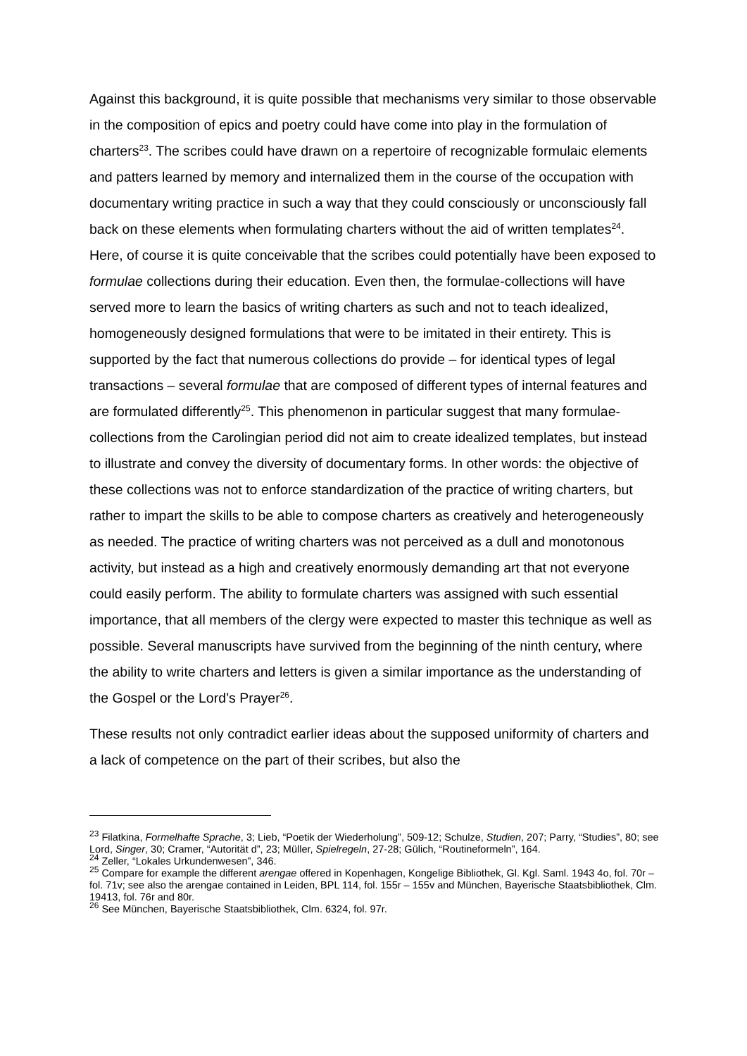Against this background, it is quite possible that mechanisms very similar to those observable in the composition of epics and poetry could have come into play in the formulation of charters<sup>23</sup>. The scribes could have drawn on a repertoire of recognizable formulaic elements and patters learned by memory and internalized them in the course of the occupation with documentary writing practice in such a way that they could consciously or unconsciously fall back on these elements when formulating charters without the aid of written templates<sup>24</sup>. Here, of course it is quite conceivable that the scribes could potentially have been exposed to formulae collections during their education. Even then, the formulae-collections will have served more to learn the basics of writing charters as such and not to teach idealized, homogeneously designed formulations that were to be imitated in their entirety. This is supported by the fact that numerous collections do provide – for identical types of legal transactions – several formulae that are composed of different types of internal features and are formulated differently<sup>25</sup>. This phenomenon in particular suggest that many formulae-collections from the Carolingian period did not aim to create idealized templates, but instead to illustrate and convey the diversity of documentary forms. In other words: the objective of these collections was not to enforce standardization of the practice of writing charters, but rather to impart the skills to be able to compose charters as creatively and heterogeneously as needed. The practice of writing charters was not perceived as a dull and monotonous activity, but instead as a high and creatively enormously demanding art that not everyone could easily perform. The ability to formulate charters was assigned with such essential importance, that all members of the clergy were expected to master this technique as well as possible. Several manuscripts have survived from the beginning of the ninth century, where the ability to write charters and letters is given a similar importance as the understanding of the Gospel or the Lord’s Prayer<sup>26</sup>.
These results not only contradict earlier ideas about the supposed uniformity of charters and a lack of competence on the part of their scribes, but also the
<sup>23</sup> Filatkina, Formelhafte Sprache, 3; Lieb, “Poetik der Wiederholung”, 509-12; Schulze, Studien, 207; Parry, “Studies”, 80; see Lord, Singer, 30; Cramer, “Autorität d”, 23; Müller, Spielregeln, 27-28; Gülich, “Routineformeln”, 164.
<sup>24</sup> Zeller, “Lokales Urkundenwesen”, 346.
<sup>25</sup> Compare for example the different arengae offered in Kopenhagen, Kongelige Bibliothek, Gl. Kgl. Saml. 1943 4o, fol. 70r – fol. 71v; see also the arengae contained in Leiden, BPL 114, fol. 155r – 155v and München, Bayerische Staatsbibliothek, Clm. 19413, fol. 76r and 80r.
<sup>26</sup> See München, Bayerische Staatsbibliothek, Clm. 6324, fol. 97r.